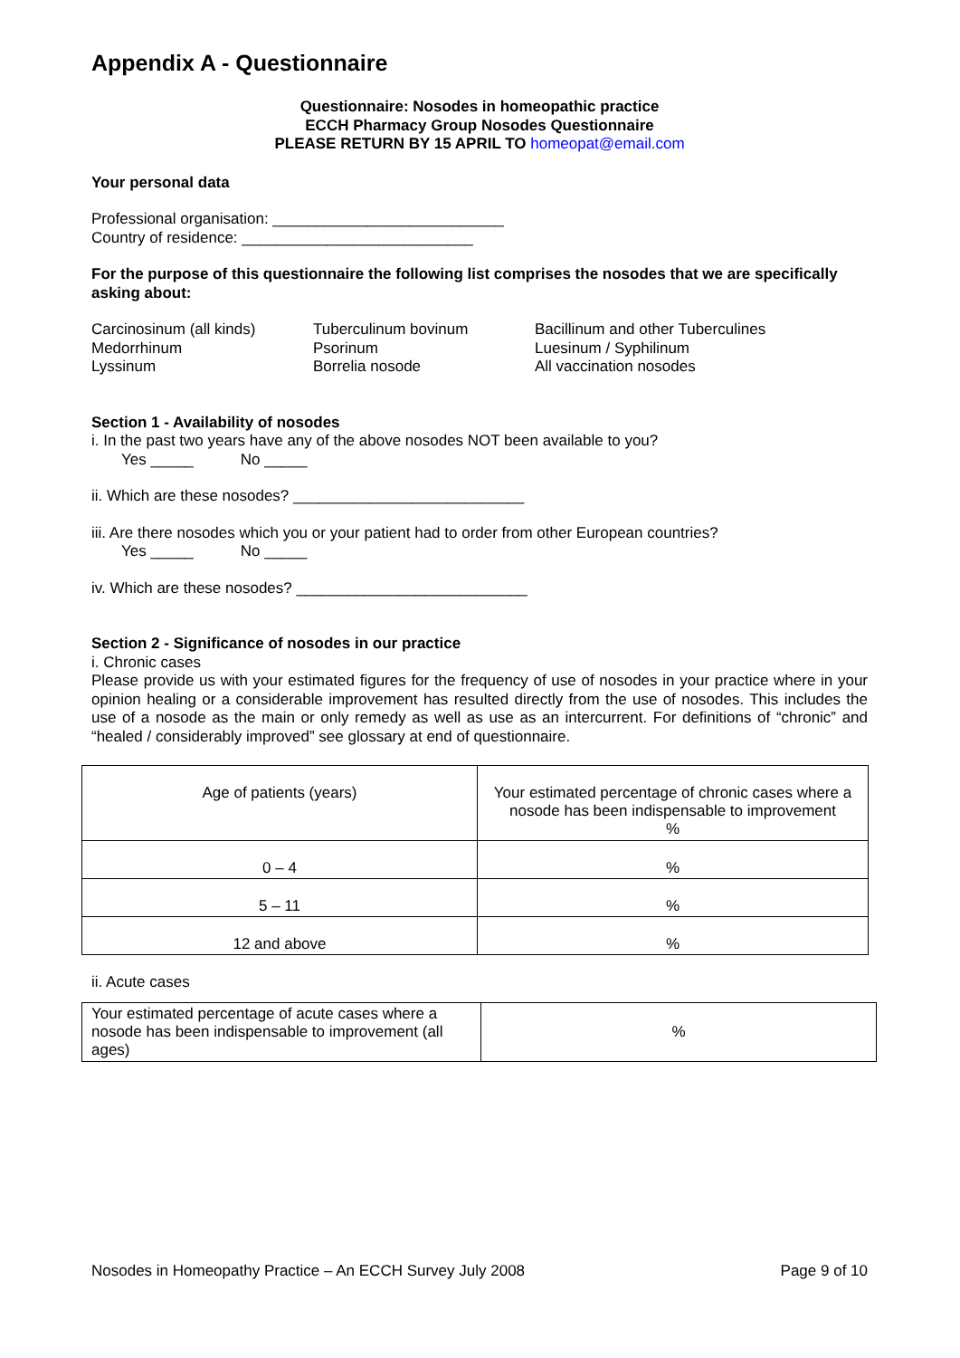Appendix A - Questionnaire
Questionnaire: Nosodes in homeopathic practice
ECCH Pharmacy Group Nosodes Questionnaire
PLEASE RETURN BY 15 APRIL TO homeopat@email.com
Your personal data
Professional organisation: ___________________________
Country of residence: ___________________________
For the purpose of this questionnaire the following list comprises the nosodes that we are specifically asking about:
Carcinosinum (all kinds)
Medorrhinum
Lyssinum
Tuberculinum bovinum
Psorinum
Borrelia nosode
Bacillinum and other Tuberculines
Luesinum / Syphilinum
All vaccination nosodes
Section 1 - Availability of nosodes
i. In the past two years have any of the above nosodes NOT been available to you?
Yes _____ No _____
ii. Which are these nosodes? ___________________________
iii. Are there nosodes which you or your patient had to order from other European countries?
Yes _____ No _____
iv. Which are these nosodes? ___________________________
Section 2 - Significance of nosodes in our practice
i. Chronic cases
Please provide us with your estimated figures for the frequency of use of nosodes in your practice where in your opinion healing or a considerable improvement has resulted directly from the use of nosodes. This includes the use of a nosode as the main or only remedy as well as use as an intercurrent. For definitions of “chronic” and “healed / considerably improved” see glossary at end of questionnaire.
| Age of patients (years) | Your estimated percentage of chronic cases where a nosode has been indispensable to improvement % |
| 0 – 4 | % |
| 5 – 11 | % |
| 12 and above | % |
ii. Acute cases
| Your estimated percentage of acute cases where a nosode has been indispensable to improvement (all ages) | % |
Nosodes in Homeopathy Practice – An ECCH Survey July 2008 Page 9 of 10